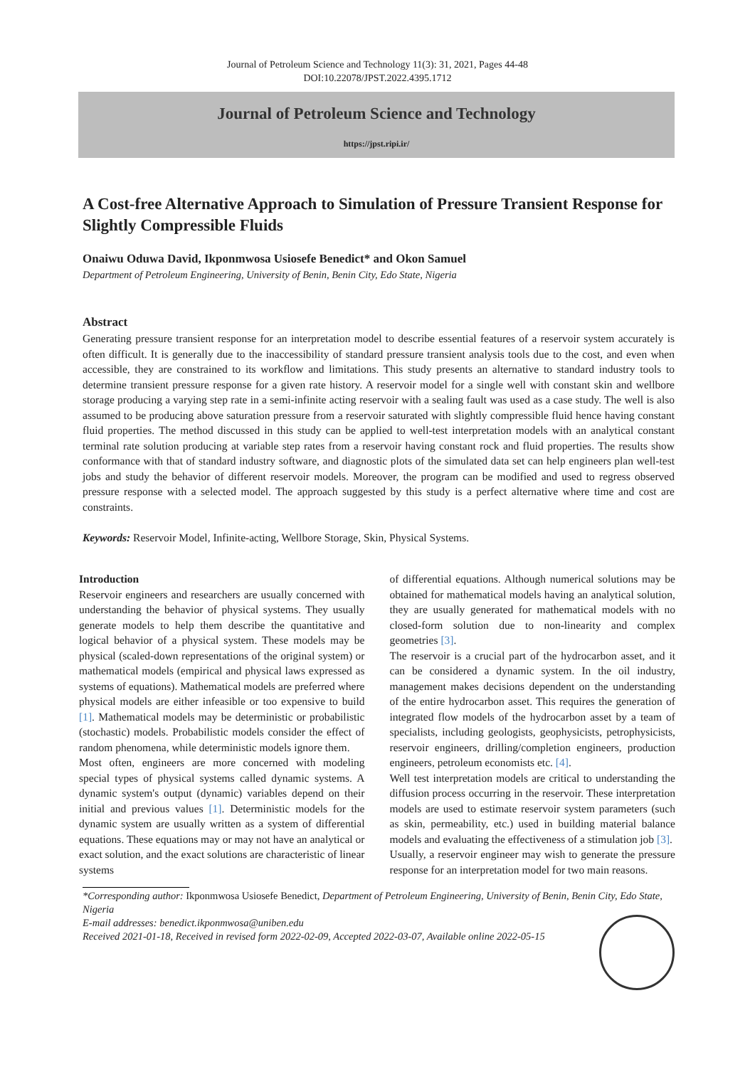Journal of Petroleum Science and Technology 11(3): 31, 2021, Pages 44-48
DOI:10.22078/JPST.2022.4395.1712
Journal of Petroleum Science and Technology
https://jpst.ripi.ir/
A Cost-free Alternative Approach to Simulation of Pressure Transient Response for Slightly Compressible Fluids
Onaiwu Oduwa David, Ikponmwosa Usiosefe Benedict* and Okon Samuel
Department of Petroleum Engineering, University of Benin, Benin City, Edo State, Nigeria
Abstract
Generating pressure transient response for an interpretation model to describe essential features of a reservoir system accurately is often difficult. It is generally due to the inaccessibility of standard pressure transient analysis tools due to the cost, and even when accessible, they are constrained to its workflow and limitations. This study presents an alternative to standard industry tools to determine transient pressure response for a given rate history. A reservoir model for a single well with constant skin and wellbore storage producing a varying step rate in a semi-infinite acting reservoir with a sealing fault was used as a case study. The well is also assumed to be producing above saturation pressure from a reservoir saturated with slightly compressible fluid hence having constant fluid properties. The method discussed in this study can be applied to well-test interpretation models with an analytical constant terminal rate solution producing at variable step rates from a reservoir having constant rock and fluid properties. The results show conformance with that of standard industry software, and diagnostic plots of the simulated data set can help engineers plan well-test jobs and study the behavior of different reservoir models. Moreover, the program can be modified and used to regress observed pressure response with a selected model. The approach suggested by this study is a perfect alternative where time and cost are constraints.
Keywords: Reservoir Model, Infinite-acting, Wellbore Storage, Skin, Physical Systems.
Introduction
Reservoir engineers and researchers are usually concerned with understanding the behavior of physical systems. They usually generate models to help them describe the quantitative and logical behavior of a physical system. These models may be physical (scaled-down representations of the original system) or mathematical models (empirical and physical laws expressed as systems of equations). Mathematical models are preferred where physical models are either infeasible or too expensive to build [1]. Mathematical models may be deterministic or probabilistic (stochastic) models. Probabilistic models consider the effect of random phenomena, while deterministic models ignore them.
Most often, engineers are more concerned with modeling special types of physical systems called dynamic systems. A dynamic system's output (dynamic) variables depend on their initial and previous values [1]. Deterministic models for the dynamic system are usually written as a system of differential equations. These equations may or may not have an analytical or exact solution, and the exact solutions are characteristic of linear systems
of differential equations. Although numerical solutions may be obtained for mathematical models having an analytical solution, they are usually generated for mathematical models with no closed-form solution due to non-linearity and complex geometries [3].
The reservoir is a crucial part of the hydrocarbon asset, and it can be considered a dynamic system. In the oil industry, management makes decisions dependent on the understanding of the entire hydrocarbon asset. This requires the generation of integrated flow models of the hydrocarbon asset by a team of specialists, including geologists, geophysicists, petrophysicists, reservoir engineers, drilling/completion engineers, production engineers, petroleum economists etc. [4].
Well test interpretation models are critical to understanding the diffusion process occurring in the reservoir. These interpretation models are used to estimate reservoir system parameters (such as skin, permeability, etc.) used in building material balance models and evaluating the effectiveness of a stimulation job [3].
Usually, a reservoir engineer may wish to generate the pressure response for an interpretation model for two main reasons.
*Corresponding author: Ikponmwosa Usiosefe Benedict, Department of Petroleum Engineering, University of Benin, Benin City, Edo State, Nigeria
E-mail addresses: benedict.ikponmwosa@uniben.edu
Received 2021-01-18, Received in revised form 2022-02-09, Accepted 2022-03-07, Available online 2022-05-15